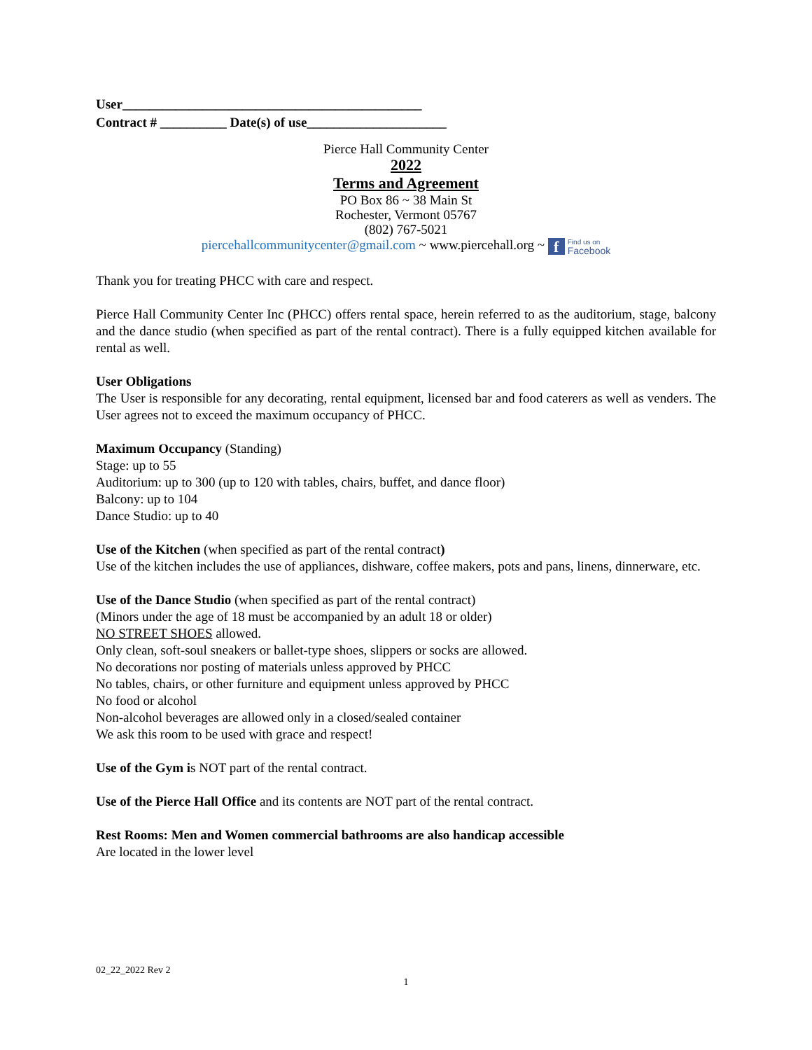User_____________________________________________
Contract # __________ Date(s) of use_____________________
Pierce Hall Community Center
2022
Terms and Agreement
PO Box 86 ~ 38 Main St
Rochester, Vermont 05767
(802) 767-5021
piercehallcommunitycenter@gmail.com ~ www.piercehall.org ~ f Find us on
Facebook
Thank you for treating PHCC with care and respect.
Pierce Hall Community Center Inc (PHCC) offers rental space, herein referred to as the auditorium, stage, balcony and the dance studio (when specified as part of the rental contract). There is a fully equipped kitchen available for rental as well.
User Obligations
The User is responsible for any decorating, rental equipment, licensed bar and food caterers as well as venders. The User agrees not to exceed the maximum occupancy of PHCC.
Maximum Occupancy (Standing)
Stage: up to 55
Auditorium: up to 300 (up to 120 with tables, chairs, buffet, and dance floor)
Balcony: up to 104
Dance Studio: up to 40
Use of the Kitchen (when specified as part of the rental contract)
Use of the kitchen includes the use of appliances, dishware, coffee makers, pots and pans, linens, dinnerware, etc.
Use of the Dance Studio (when specified as part of the rental contract)
(Minors under the age of 18 must be accompanied by an adult 18 or older)
NO STREET SHOES allowed.
Only clean, soft-soul sneakers or ballet-type shoes, slippers or socks are allowed.
No decorations nor posting of materials unless approved by PHCC
No tables, chairs, or other furniture and equipment unless approved by PHCC
No food or alcohol
Non-alcohol beverages are allowed only in a closed/sealed container
We ask this room to be used with grace and respect!
Use of the Gym is NOT part of the rental contract.
Use of the Pierce Hall Office and its contents are NOT part of the rental contract.
Rest Rooms: Men and Women commercial bathrooms are also handicap accessible
Are located in the lower level
02_22_2022 Rev 2
1